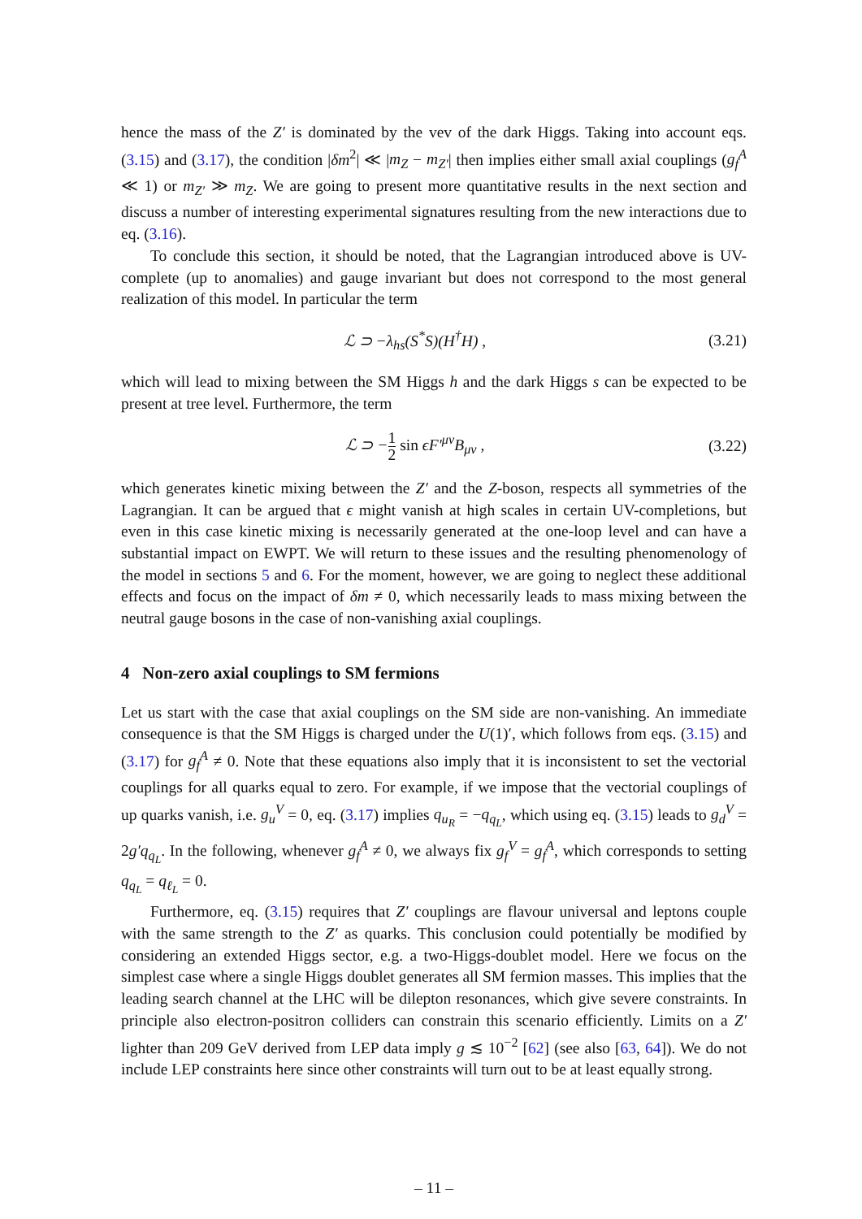hence the mass of the Z′ is dominated by the vev of the dark Higgs. Taking into account eqs. (3.15) and (3.17), the condition |δm<sup>2</sup>| ≪ |m<sub>Z</sub> − m<sub>Z′</sub>| then implies either small axial couplings (g<sub>f</sub><sup>A</sup> ≪ 1) or m<sub>Z′</sub> ≫ m<sub>Z</sub>. We are going to present more quantitative results in the next section and discuss a number of interesting experimental signatures resulting from the new interactions due to eq. (3.16).
To conclude this section, it should be noted, that the Lagrangian introduced above is UV-complete (up to anomalies) and gauge invariant but does not correspond to the most general realization of this model. In particular the term
ℒ ⊃ −λ<sub>hs</sub>(S<sup>*</sup>S)(H<sup>†</sup>H) , (3.21)
which will lead to mixing between the SM Higgs h and the dark Higgs s can be expected to be present at tree level. Furthermore, the term
ℒ ⊃ −1 2 sin ϵF′<sup>μν</sup>B<sub>μν</sub> , (3.22)
which generates kinetic mixing between the Z′ and the Z-boson, respects all symmetries of the Lagrangian. It can be argued that ϵ might vanish at high scales in certain UV-completions, but even in this case kinetic mixing is necessarily generated at the one-loop level and can have a substantial impact on EWPT. We will return to these issues and the resulting phenomenology of the model in sections 5 and 6. For the moment, however, we are going to neglect these additional effects and focus on the impact of δm ≠ 0, which necessarily leads to mass mixing between the neutral gauge bosons in the case of non-vanishing axial couplings.
4 Non-zero axial couplings to SM fermions
Let us start with the case that axial couplings on the SM side are non-vanishing. An immediate consequence is that the SM Higgs is charged under the U(1)′, which follows from eqs. (3.15) and (3.17) for g<sub>f</sub><sup>A</sup> ≠ 0. Note that these equations also imply that it is inconsistent to set the vectorial couplings for all quarks equal to zero. For example, if we impose that the vectorial couplings of up quarks vanish, i.e. g<sub>u</sub><sup>V</sup> = 0, eq. (3.17) implies q<sub>u<sub>R</sub></sub> = −q<sub>q<sub>L</sub></sub>, which using eq. (3.15) leads to g<sub>d</sub><sup>V</sup> = 2g′q<sub>q<sub>L</sub></sub>. In the following, whenever g<sub>f</sub><sup>A</sup> ≠ 0, we always fix g<sub>f</sub><sup>V</sup> = g<sub>f</sub><sup>A</sup>, which corresponds to setting q<sub>q<sub>L</sub></sub> = q<sub>ℓ<sub>L</sub></sub> = 0.
Furthermore, eq. (3.15) requires that Z′ couplings are flavour universal and leptons couple with the same strength to the Z′ as quarks. This conclusion could potentially be modified by considering an extended Higgs sector, e.g. a two-Higgs-doublet model. Here we focus on the simplest case where a single Higgs doublet generates all SM fermion masses. This implies that the leading search channel at the LHC will be dilepton resonances, which give severe constraints. In principle also electron-positron colliders can constrain this scenario efficiently. Limits on a Z′ lighter than 209 GeV derived from LEP data imply g ≲ 10<sup>−2</sup> [62] (see also [63, 64]). We do not include LEP constraints here since other constraints will turn out to be at least equally strong.
– 11 –